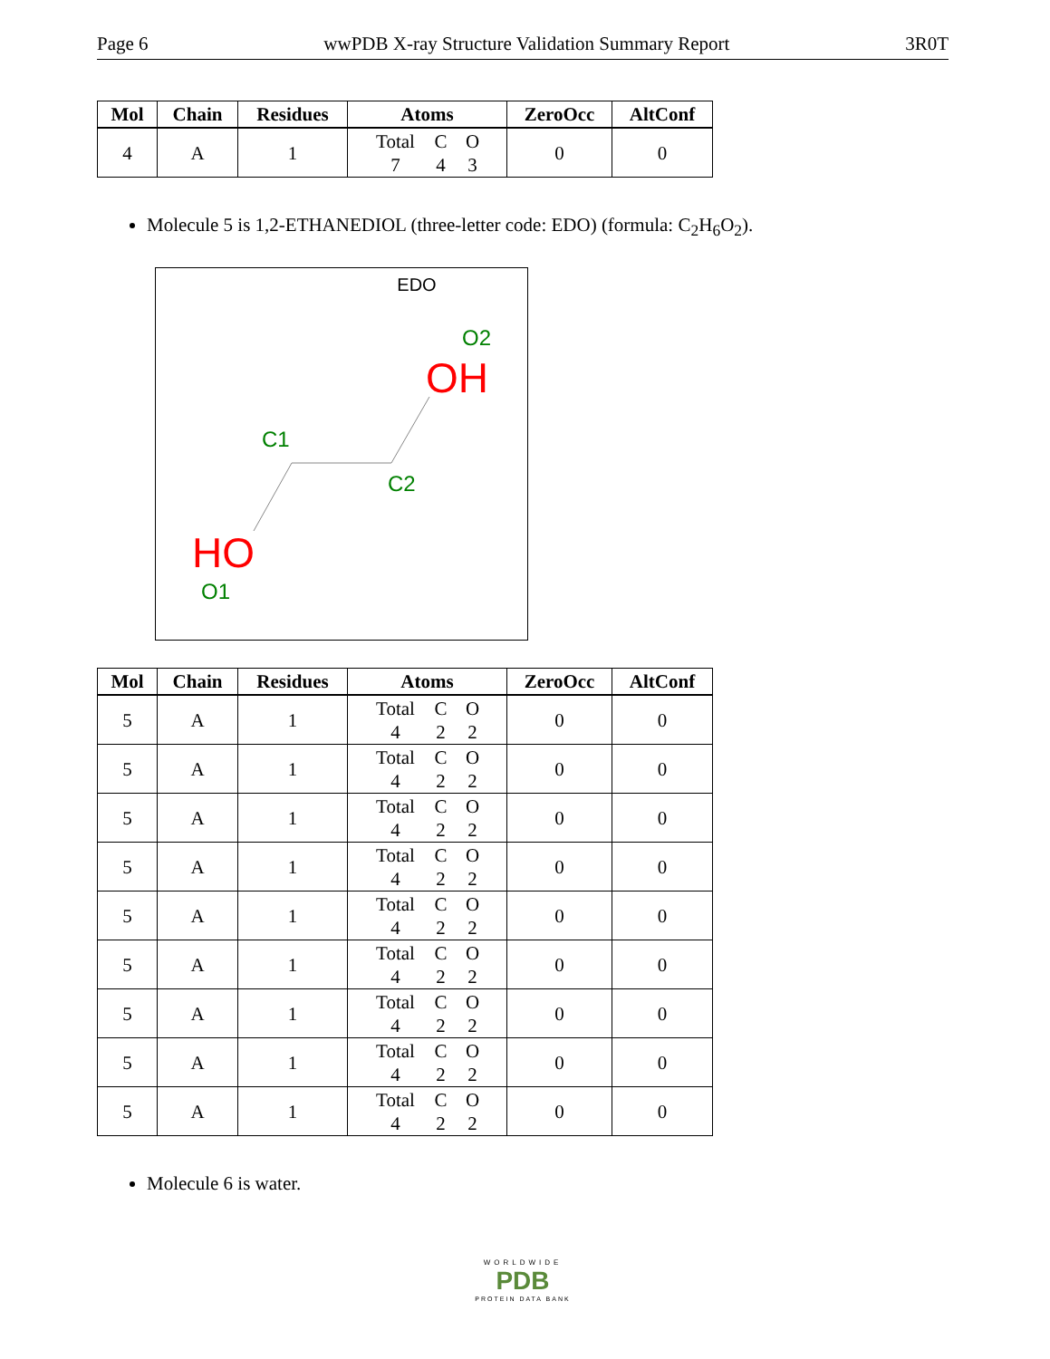Page 6 wwPDB X-ray Structure Validation Summary Report 3R0T
| Mol | Chain | Residues | Atoms | ZeroOcc | AltConf |
| --- | --- | --- | --- | --- | --- |
| 4 | A | 1 | Total C O 7 4 3 | 0 | 0 |
Molecule 5 is 1,2-ETHANEDIOL (three-letter code: EDO) (formula: C<sub>2</sub>H<sub>6</sub>O<sub>2</sub>).
EDO
O2
OH
C1
C2
HO
O1
| Mol | Chain | Residues | Atoms | ZeroOcc | AltConf |
| --- | --- | --- | --- | --- | --- |
| 5 | A | 1 | Total C O 4 2 2 | 0 | 0 |
| 5 | A | 1 | Total C O 4 2 2 | 0 | 0 |
| 5 | A | 1 | Total C O 4 2 2 | 0 | 0 |
| 5 | A | 1 | Total C O 4 2 2 | 0 | 0 |
| 5 | A | 1 | Total C O 4 2 2 | 0 | 0 |
| 5 | A | 1 | Total C O 4 2 2 | 0 | 0 |
| 5 | A | 1 | Total C O 4 2 2 | 0 | 0 |
| 5 | A | 1 | Total C O 4 2 2 | 0 | 0 |
| 5 | A | 1 | Total C O 4 2 2 | 0 | 0 |
Molecule 6 is water.
WORLDWIDE
PDB
PROTEIN DATA BANK